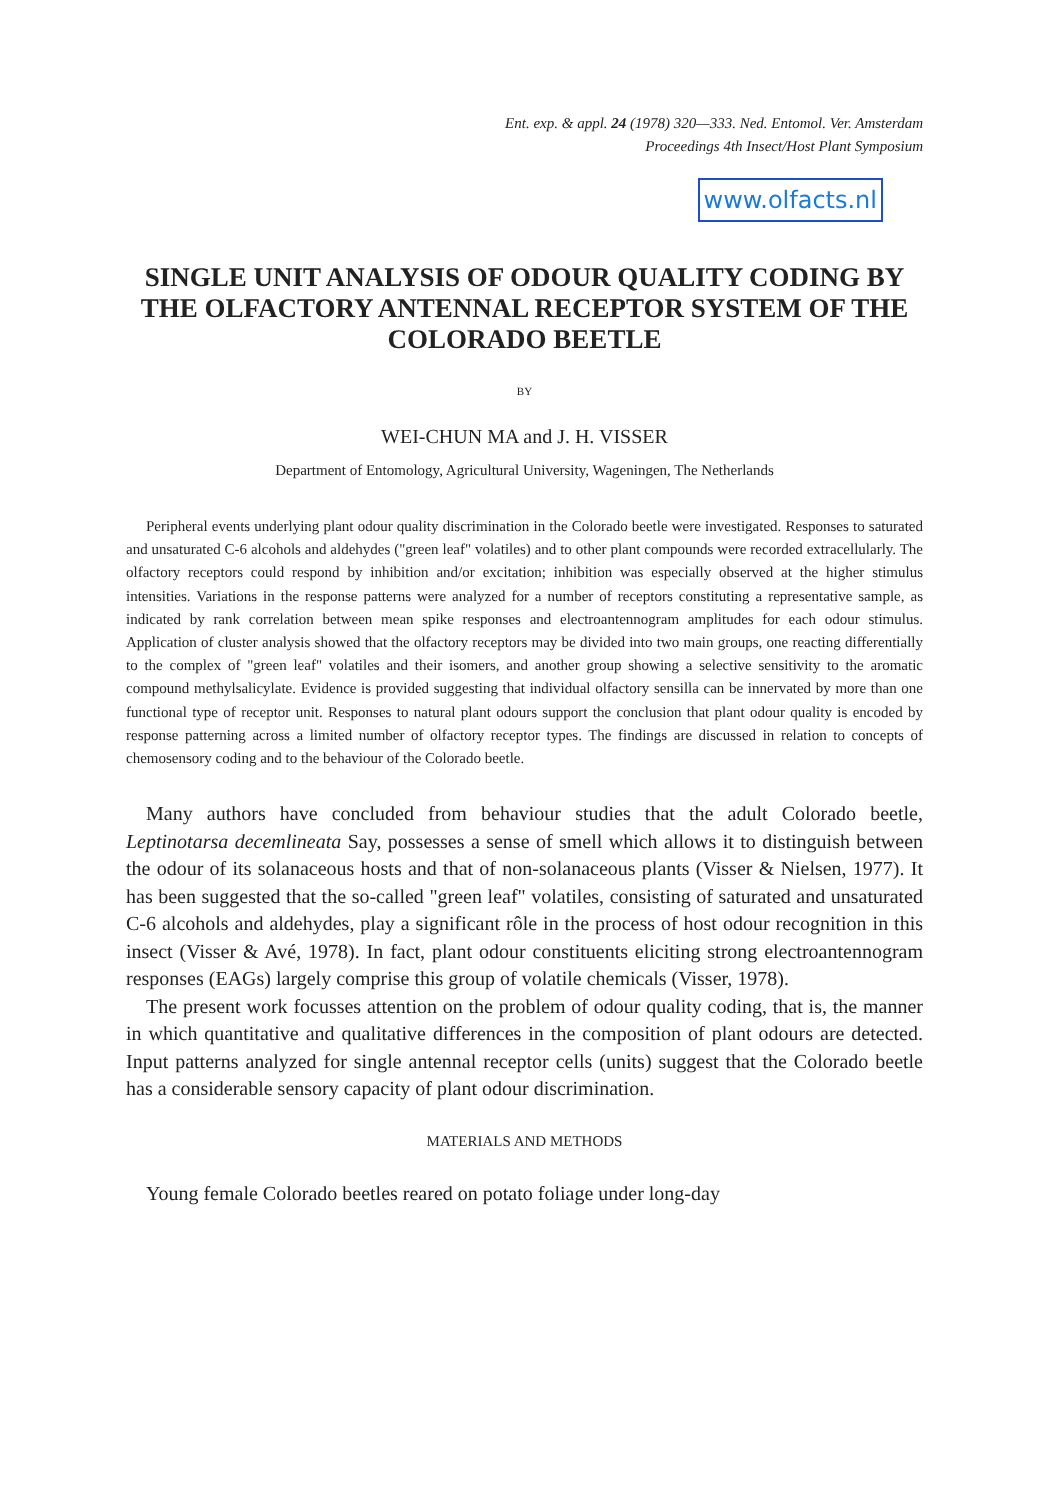Ent. exp. & appl. 24 (1978) 320—333. Ned. Entomol. Ver. Amsterdam
Proceedings 4th Insect/Host Plant Symposium
www.olfacts.nl
SINGLE UNIT ANALYSIS OF ODOUR QUALITY CODING BY THE OLFACTORY ANTENNAL RECEPTOR SYSTEM OF THE COLORADO BEETLE
BY
WEI-CHUN MA and J. H. VISSER
Department of Entomology, Agricultural University, Wageningen, The Netherlands
Peripheral events underlying plant odour quality discrimination in the Colorado beetle were investigated. Responses to saturated and unsaturated C-6 alcohols and aldehydes ("green leaf" volatiles) and to other plant compounds were recorded extracellularly. The olfactory receptors could respond by inhibition and/or excitation; inhibition was especially observed at the higher stimulus intensities. Variations in the response patterns were analyzed for a number of receptors constituting a representative sample, as indicated by rank correlation between mean spike responses and electroantennogram amplitudes for each odour stimulus. Application of cluster analysis showed that the olfactory receptors may be divided into two main groups, one reacting differentially to the complex of "green leaf" volatiles and their isomers, and another group showing a selective sensitivity to the aromatic compound methylsalicylate. Evidence is provided suggesting that individual olfactory sensilla can be innervated by more than one functional type of receptor unit. Responses to natural plant odours support the conclusion that plant odour quality is encoded by response patterning across a limited number of olfactory receptor types. The findings are discussed in relation to concepts of chemosensory coding and to the behaviour of the Colorado beetle.
Many authors have concluded from behaviour studies that the adult Colorado beetle, Leptinotarsa decemlineata Say, possesses a sense of smell which allows it to distinguish between the odour of its solanaceous hosts and that of non-solanaceous plants (Visser & Nielsen, 1977). It has been suggested that the so-called "green leaf" volatiles, consisting of saturated and unsaturated C-6 alcohols and aldehydes, play a significant rôle in the process of host odour recognition in this insect (Visser & Avé, 1978). In fact, plant odour constituents eliciting strong electroantennogram responses (EAGs) largely comprise this group of volatile chemicals (Visser, 1978).
The present work focusses attention on the problem of odour quality coding, that is, the manner in which quantitative and qualitative differences in the composition of plant odours are detected. Input patterns analyzed for single antennal receptor cells (units) suggest that the Colorado beetle has a considerable sensory capacity of plant odour discrimination.
MATERIALS AND METHODS
Young female Colorado beetles reared on potato foliage under long-day